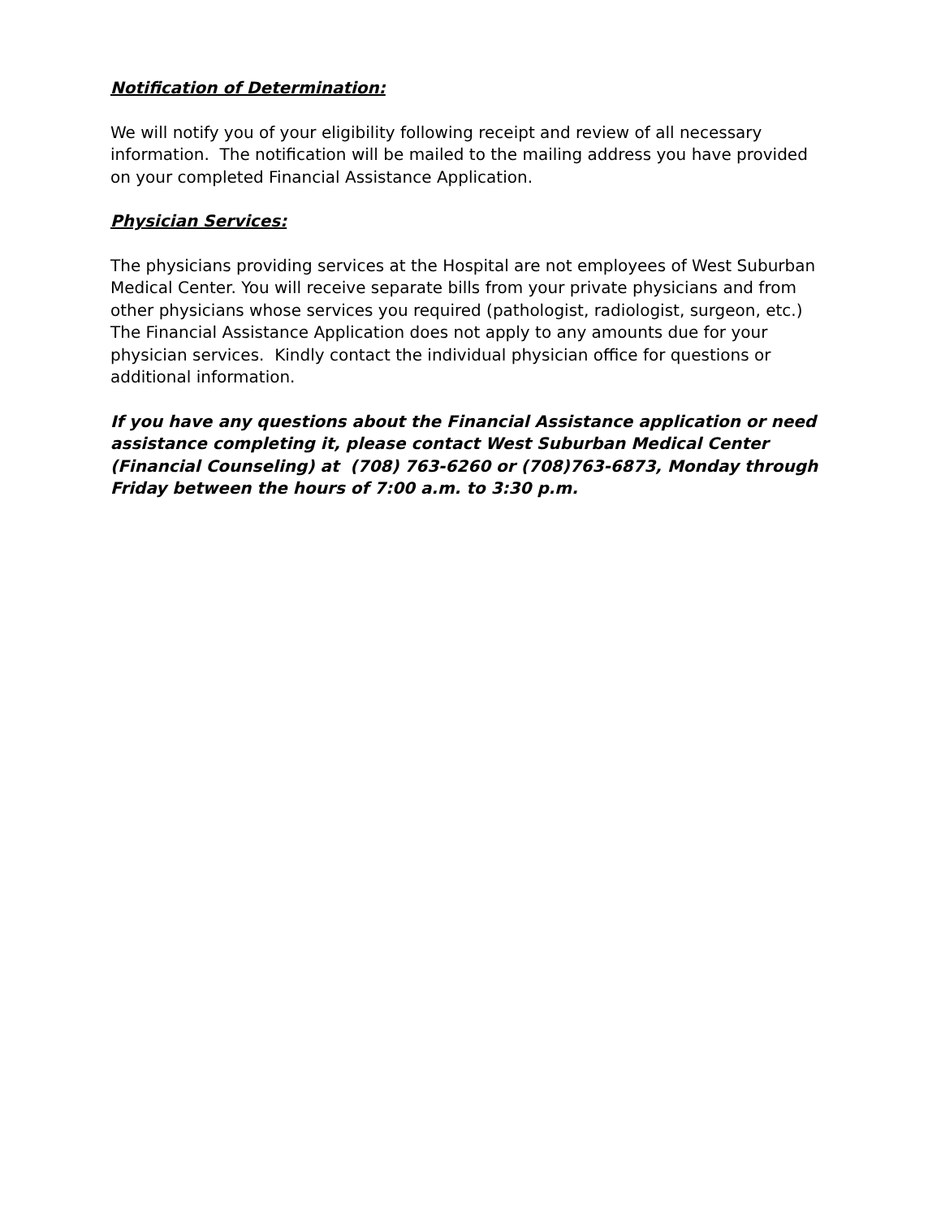Notification of Determination:
We will notify you of your eligibility following receipt and review of all necessary information. The notification will be mailed to the mailing address you have provided on your completed Financial Assistance Application.
Physician Services:
The physicians providing services at the Hospital are not employees of West Suburban Medical Center. You will receive separate bills from your private physicians and from other physicians whose services you required (pathologist, radiologist, surgeon, etc.) The Financial Assistance Application does not apply to any amounts due for your physician services. Kindly contact the individual physician office for questions or additional information.
If you have any questions about the Financial Assistance application or need assistance completing it, please contact West Suburban Medical Center (Financial Counseling) at (708) 763-6260 or (708)763-6873, Monday through Friday between the hours of 7:00 a.m. to 3:30 p.m.